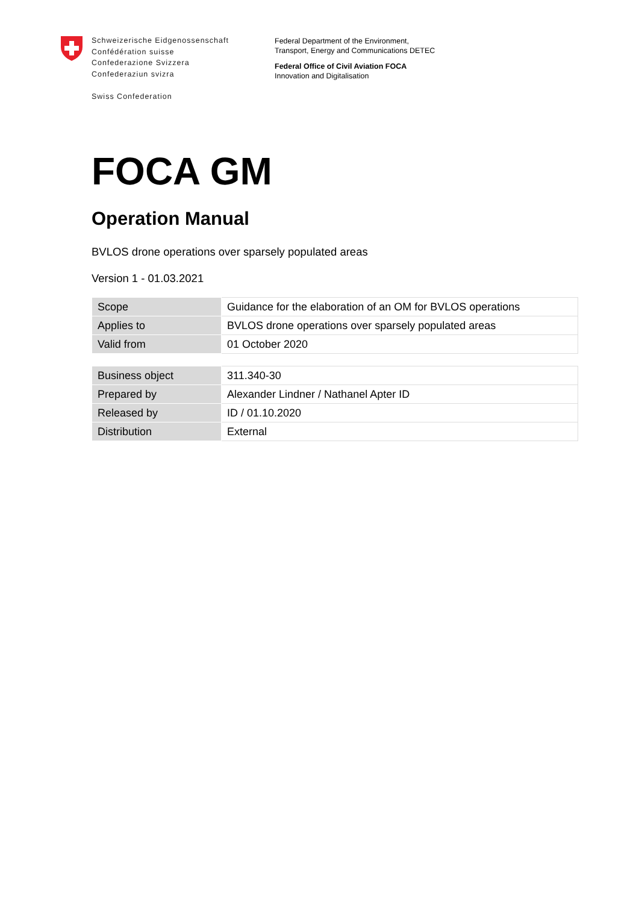Schweizerische Eidgenossenschaft
Confédération suisse
Confederazione Svizzera
Confederaziun svizra
Swiss Confederation
Federal Department of the Environment,
Transport, Energy and Communications DETEC
Federal Office of Civil Aviation FOCA
Innovation and Digitalisation
FOCA GM
Operation Manual
BVLOS drone operations over sparsely populated areas
Version 1 - 01.03.2021
| Scope | Guidance for the elaboration of an OM for BVLOS operations |
| Applies to | BVLOS drone operations over sparsely populated areas |
| Valid from | 01 October 2020 |
| Business object | 311.340-30 |
| Prepared by | Alexander Lindner / Nathanel Apter ID |
| Released by | ID / 01.10.2020 |
| Distribution | External |